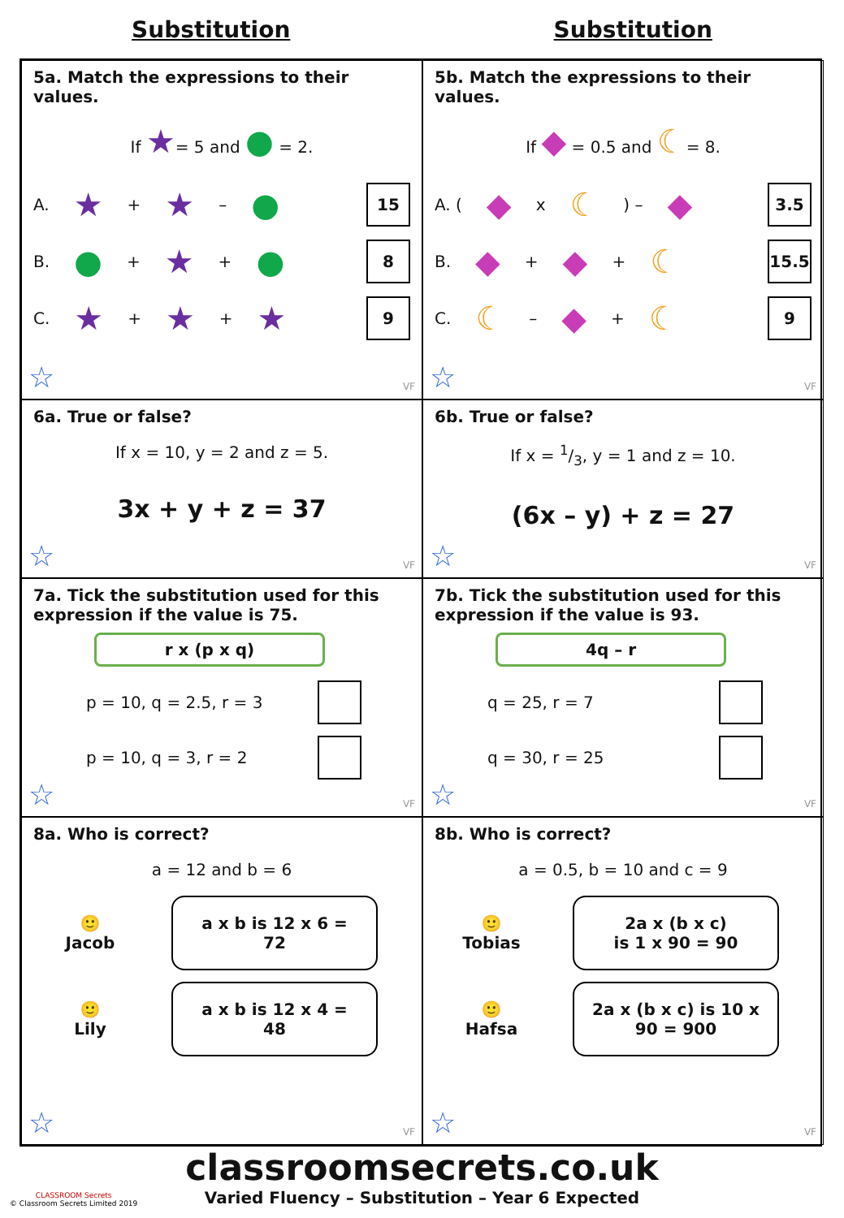Substitution Substitution
5a. Match the expressions to their values.
If ★= 5 and ● = 2.
A. ★ + ★ – ●
15
B. ● + ★ + ●
8
C. ★ + ★ + ★
9
☆ VF
5b. Match the expressions to their values.
If ◆ = 0.5 and ☾= 8.
A. (◆ x ☾) – ◆
3.5
B. ◆ + ◆ + ☾
15.5
C. ☾ – ◆ + ☾
9
☆ VF
6a. True or false?
If x = 10, y = 2 and z = 5.
3x + y + z = 37
☆ VF
6b. True or false?
If x = 1/3, y = 1 and z = 10.
(6x – y) + z = 27
☆ VF
7a. Tick the substitution used for this expression if the value is 75.
r x (p x q)
p = 10, q = 2.5, r = 3
p = 10, q = 3, r = 2
☆ VF
7b. Tick the substitution used for this expression if the value is 93.
4q – r
q = 25, r = 7
q = 30, r = 25
☆ VF
8a. Who is correct?
a = 12 and b = 6
🙂
Jacob
a x b is 12 x 6 = 72
🙂
Lily
a x b is 12 x 4 = 48
☆ VF
8b. Who is correct?
a = 0.5, b = 10 and c = 9
🙂
Tobias
2a x (b x c)
is 1 x 90 = 90
🙂
Hafsa
2a x (b x c) is 10 x 90 = 900
☆ VF
classroomsecrets.co.uk
Varied Fluency – Substitution – Year 6 Expected
CLASSROOM Secrets
© Classroom Secrets Limited 2019